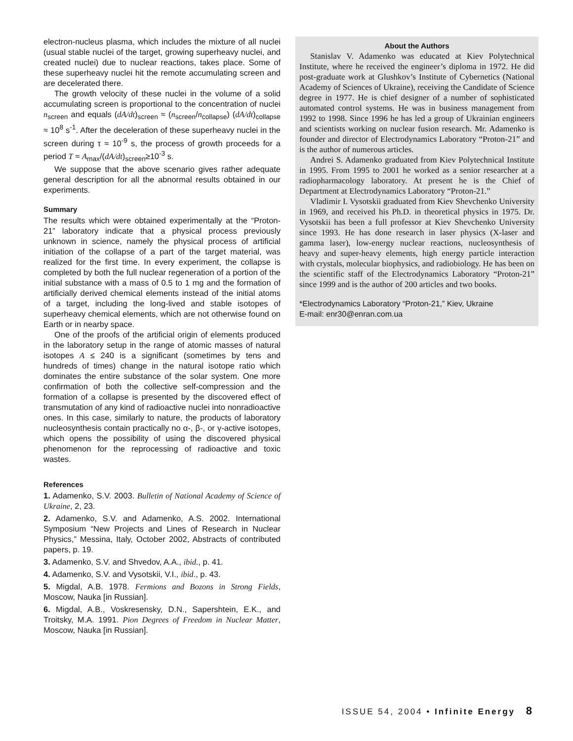electron-nucleus plasma, which includes the mixture of all nuclei (usual stable nuclei of the target, growing superheavy nuclei, and created nuclei) due to nuclear reactions, takes place. Some of these superheavy nuclei hit the remote accumulating screen and are decelerated there.
The growth velocity of these nuclei in the volume of a solid accumulating screen is proportional to the concentration of nuclei n<sub>screen</sub> and equals (dA/dt)<sub>screen</sub> ≈ (n<sub>screen</sub>/n<sub>collapse</sub>) (dA/dt)<sub>collapse</sub> ≈ 10<sup>8</sup> s<sup>-1</sup>. After the deceleration of these superheavy nuclei in the screen during τ ≈ 10<sup>-9</sup> s, the process of growth proceeds for a period T ≈ A<sub>max</sub>/(dA/dt)<sub>screen</sub>≥10<sup>-3</sup> s.
We suppose that the above scenario gives rather adequate general description for all the abnormal results obtained in our experiments.
Summary
The results which were obtained experimentally at the “Proton-21” laboratory indicate that a physical process previously unknown in science, namely the physical process of artificial initiation of the collapse of a part of the target material, was realized for the first time. In every experiment, the collapse is completed by both the full nuclear regeneration of a portion of the initial substance with a mass of 0.5 to 1 mg and the formation of artificially derived chemical elements instead of the initial atoms of a target, including the long-lived and stable isotopes of superheavy chemical elements, which are not otherwise found on Earth or in nearby space.
One of the proofs of the artificial origin of elements produced in the laboratory setup in the range of atomic masses of natural isotopes A ≤ 240 is a significant (sometimes by tens and hundreds of times) change in the natural isotope ratio which dominates the entire substance of the solar system. One more confirmation of both the collective self-compression and the formation of a collapse is presented by the discovered effect of transmutation of any kind of radioactive nuclei into nonradioactive ones. In this case, similarly to nature, the products of laboratory nucleosynthesis contain practically no α-, β-, or γ-active isotopes, which opens the possibility of using the discovered physical phenomenon for the reprocessing of radioactive and toxic wastes.
References
1. Adamenko, S.V. 2003. Bulletin of National Academy of Science of Ukraine, 2, 23.
2. Adamenko, S.V. and Adamenko, A.S. 2002. International Symposium “New Projects and Lines of Research in Nuclear Physics,” Messina, Italy, October 2002, Abstracts of contributed papers, p. 19.
3. Adamenko, S.V. and Shvedov, A.A., ibid., p. 41.
4. Adamenko, S.V. and Vysotskii, V.I., ibid., p. 43.
5. Migdal, A.B. 1978. Fermions and Bozons in Strong Fields, Moscow, Nauka [in Russian].
6. Migdal, A.B., Voskresensky, D.N., Sapershtein, E.K., and Troitsky, M.A. 1991. Pion Degrees of Freedom in Nuclear Matter, Moscow, Nauka [in Russian].
About the Authors
Stanislav V. Adamenko was educated at Kiev Polytechnical Institute, where he received the engineer’s diploma in 1972. He did post-graduate work at Glushkov’s Institute of Cybernetics (National Academy of Sciences of Ukraine), receiving the Candidate of Science degree in 1977. He is chief designer of a number of sophisticated automated control systems. He was in business management from 1992 to 1998. Since 1996 he has led a group of Ukrainian engineers and scientists working on nuclear fusion research. Mr. Adamenko is founder and director of Electrodynamics Laboratory “Proton-21” and is the author of numerous articles.
Andrei S. Adamenko graduated from Kiev Polytechnical Institute in 1995. From 1995 to 2001 he worked as a senior researcher at a radiopharmacology laboratory. At present he is the Chief of Department at Electrodynamics Laboratory “Proton-21.”
Vladimir I. Vysotskii graduated from Kiev Shevchenko University in 1969, and received his Ph.D. in theoretical physics in 1975. Dr. Vysotskii has been a full professor at Kiev Shevchenko University since 1993. He has done research in laser physics (X-laser and gamma laser), low-energy nuclear reactions, nucleosynthesis of heavy and super-heavy elements, high energy particle interaction with crystals, molecular biophysics, and radiobiology. He has been on the scientific staff of the Electrodynamics Laboratory “Proton-21” since 1999 and is the author of 200 articles and two books.
*Electrodynamics Laboratory “Proton-21,” Kiev, Ukraine
E-mail: enr30@enran.com.ua
ISSUE 54, 2004 • Infinite Energy 8